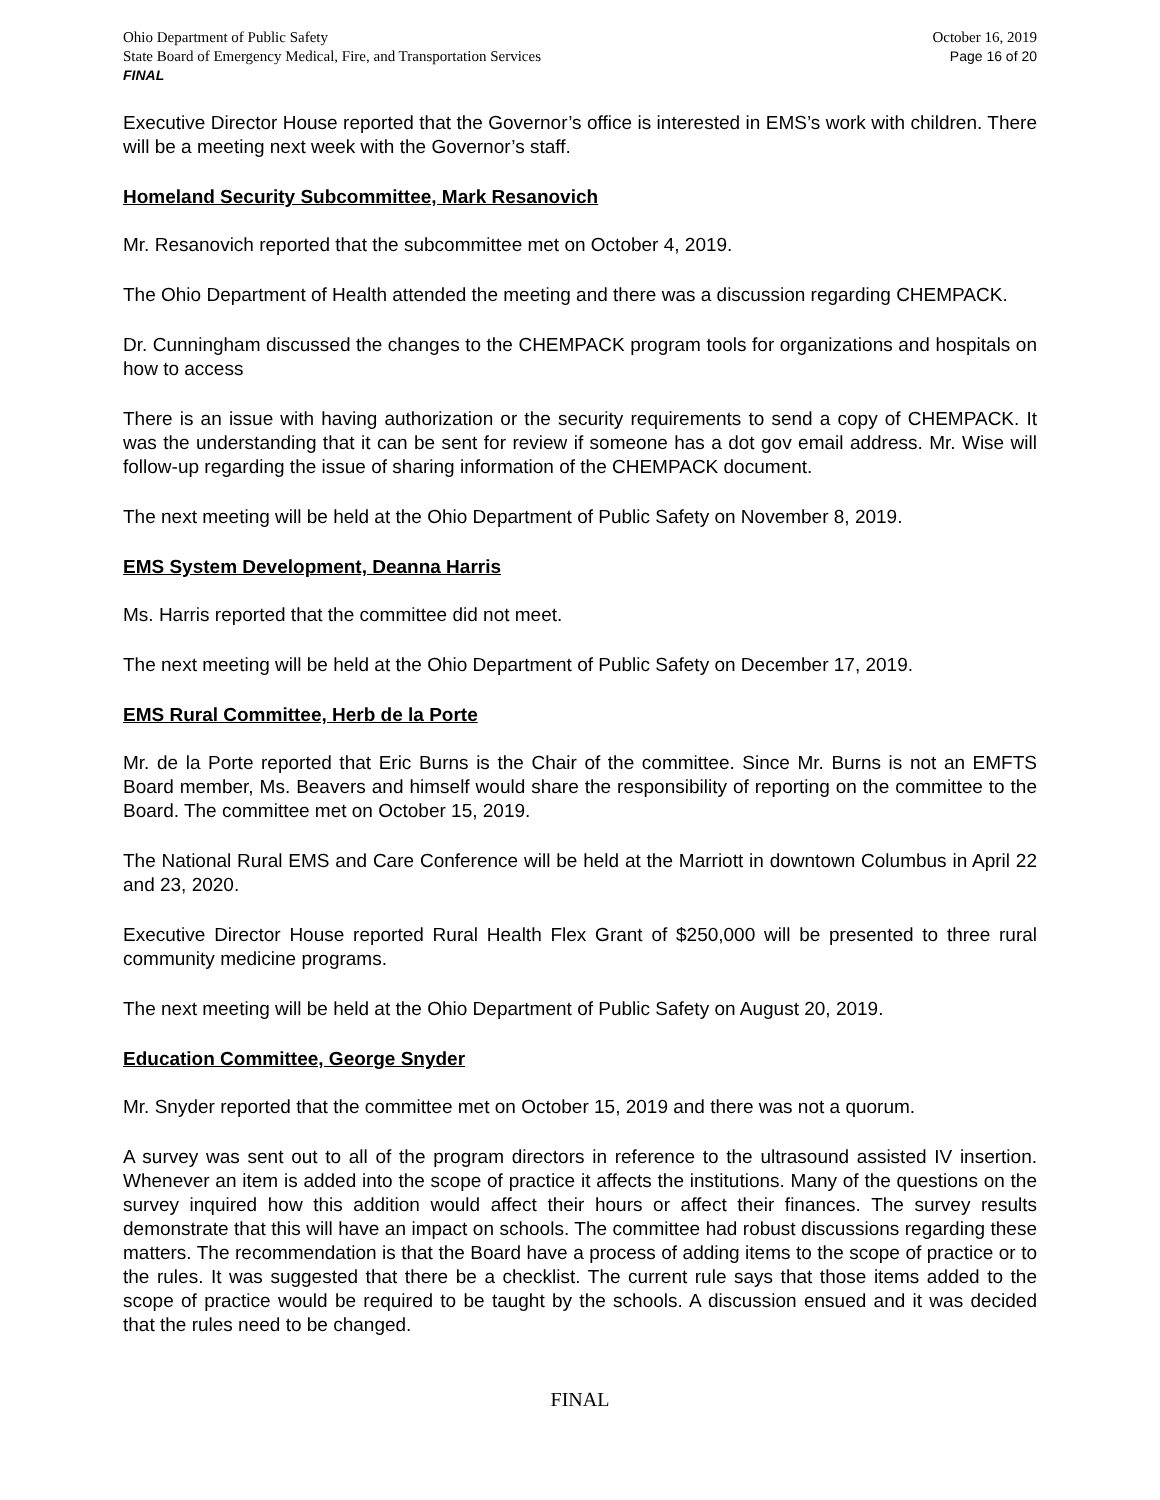Ohio Department of Public Safety
State Board of Emergency Medical, Fire, and Transportation Services
FINAL
October 16, 2019
Page 16 of 20
Executive Director House reported that the Governor’s office is interested in EMS’s work with children. There will be a meeting next week with the Governor’s staff.
Homeland Security Subcommittee, Mark Resanovich
Mr. Resanovich reported that the subcommittee met on October 4, 2019.
The Ohio Department of Health attended the meeting and there was a discussion regarding CHEMPACK.
Dr. Cunningham discussed the changes to the CHEMPACK program tools for organizations and hospitals on how to access
There is an issue with having authorization or the security requirements to send a copy of CHEMPACK. It was the understanding that it can be sent for review if someone has a dot gov email address. Mr. Wise will follow-up regarding the issue of sharing information of the CHEMPACK document.
The next meeting will be held at the Ohio Department of Public Safety on November 8, 2019.
EMS System Development, Deanna Harris
Ms. Harris reported that the committee did not meet.
The next meeting will be held at the Ohio Department of Public Safety on December 17, 2019.
EMS Rural Committee, Herb de la Porte
Mr. de la Porte reported that Eric Burns is the Chair of the committee. Since Mr. Burns is not an EMFTS Board member, Ms. Beavers and himself would share the responsibility of reporting on the committee to the Board. The committee met on October 15, 2019.
The National Rural EMS and Care Conference will be held at the Marriott in downtown Columbus in April 22 and 23, 2020.
Executive Director House reported Rural Health Flex Grant of $250,000 will be presented to three rural community medicine programs.
The next meeting will be held at the Ohio Department of Public Safety on August 20, 2019.
Education Committee, George Snyder
Mr. Snyder reported that the committee met on October 15, 2019 and there was not a quorum.
A survey was sent out to all of the program directors in reference to the ultrasound assisted IV insertion. Whenever an item is added into the scope of practice it affects the institutions. Many of the questions on the survey inquired how this addition would affect their hours or affect their finances. The survey results demonstrate that this will have an impact on schools. The committee had robust discussions regarding these matters. The recommendation is that the Board have a process of adding items to the scope of practice or to the rules. It was suggested that there be a checklist. The current rule says that those items added to the scope of practice would be required to be taught by the schools. A discussion ensued and it was decided that the rules need to be changed.
FINAL